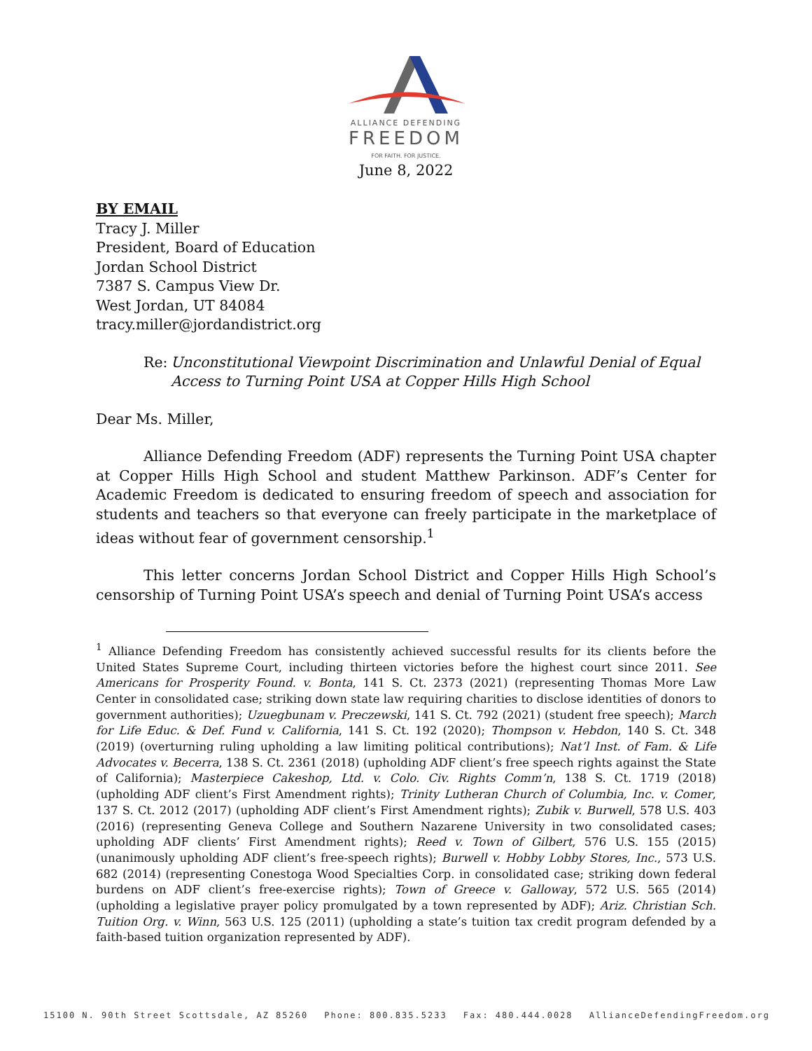ALLIANCE DEFENDING
FREEDOM
FOR FAITH. FOR JUSTICE.
June 8, 2022
BY EMAIL
Tracy J. Miller
President, Board of Education
Jordan School District
7387 S. Campus View Dr.
West Jordan, UT 84084
tracy.miller@jordandistrict.org
Re: Unconstitutional Viewpoint Discrimination and Unlawful Denial of Equal Access to Turning Point USA at Copper Hills High School
Dear Ms. Miller,
Alliance Defending Freedom (ADF) represents the Turning Point USA chapter at Copper Hills High School and student Matthew Parkinson. ADF’s Center for Academic Freedom is dedicated to ensuring freedom of speech and association for students and teachers so that everyone can freely participate in the marketplace of ideas without fear of government censorship.<sup>1</sup>
This letter concerns Jordan School District and Copper Hills High School’s censorship of Turning Point USA’s speech and denial of Turning Point USA’s access
<sup>1</sup> Alliance Defending Freedom has consistently achieved successful results for its clients before the United States Supreme Court, including thirteen victories before the highest court since 2011. See Americans for Prosperity Found. v. Bonta, 141 S. Ct. 2373 (2021) (representing Thomas More Law Center in consolidated case; striking down state law requiring charities to disclose identities of donors to government authorities); Uzuegbunam v. Preczewski, 141 S. Ct. 792 (2021) (student free speech); March for Life Educ. & Def. Fund v. California, 141 S. Ct. 192 (2020); Thompson v. Hebdon, 140 S. Ct. 348 (2019) (overturning ruling upholding a law limiting political contributions); Nat’l Inst. of Fam. & Life Advocates v. Becerra, 138 S. Ct. 2361 (2018) (upholding ADF client’s free speech rights against the State of California); Masterpiece Cakeshop, Ltd. v. Colo. Civ. Rights Comm’n, 138 S. Ct. 1719 (2018) (upholding ADF client’s First Amendment rights); Trinity Lutheran Church of Columbia, Inc. v. Comer, 137 S. Ct. 2012 (2017) (upholding ADF client’s First Amendment rights); Zubik v. Burwell, 578 U.S. 403 (2016) (representing Geneva College and Southern Nazarene University in two consolidated cases; upholding ADF clients’ First Amendment rights); Reed v. Town of Gilbert, 576 U.S. 155 (2015) (unanimously upholding ADF client’s free-speech rights); Burwell v. Hobby Lobby Stores, Inc., 573 U.S. 682 (2014) (representing Conestoga Wood Specialties Corp. in consolidated case; striking down federal burdens on ADF client’s free-exercise rights); Town of Greece v. Galloway, 572 U.S. 565 (2014) (upholding a legislative prayer policy promulgated by a town represented by ADF); Ariz. Christian Sch. Tuition Org. v. Winn, 563 U.S. 125 (2011) (upholding a state’s tuition tax credit program defended by a faith-based tuition organization represented by ADF).
15100 N. 90th Street Scottsdale, AZ 85260 Phone: 800.835.5233 Fax: 480.444.0028 AllianceDefendingFreedom.org